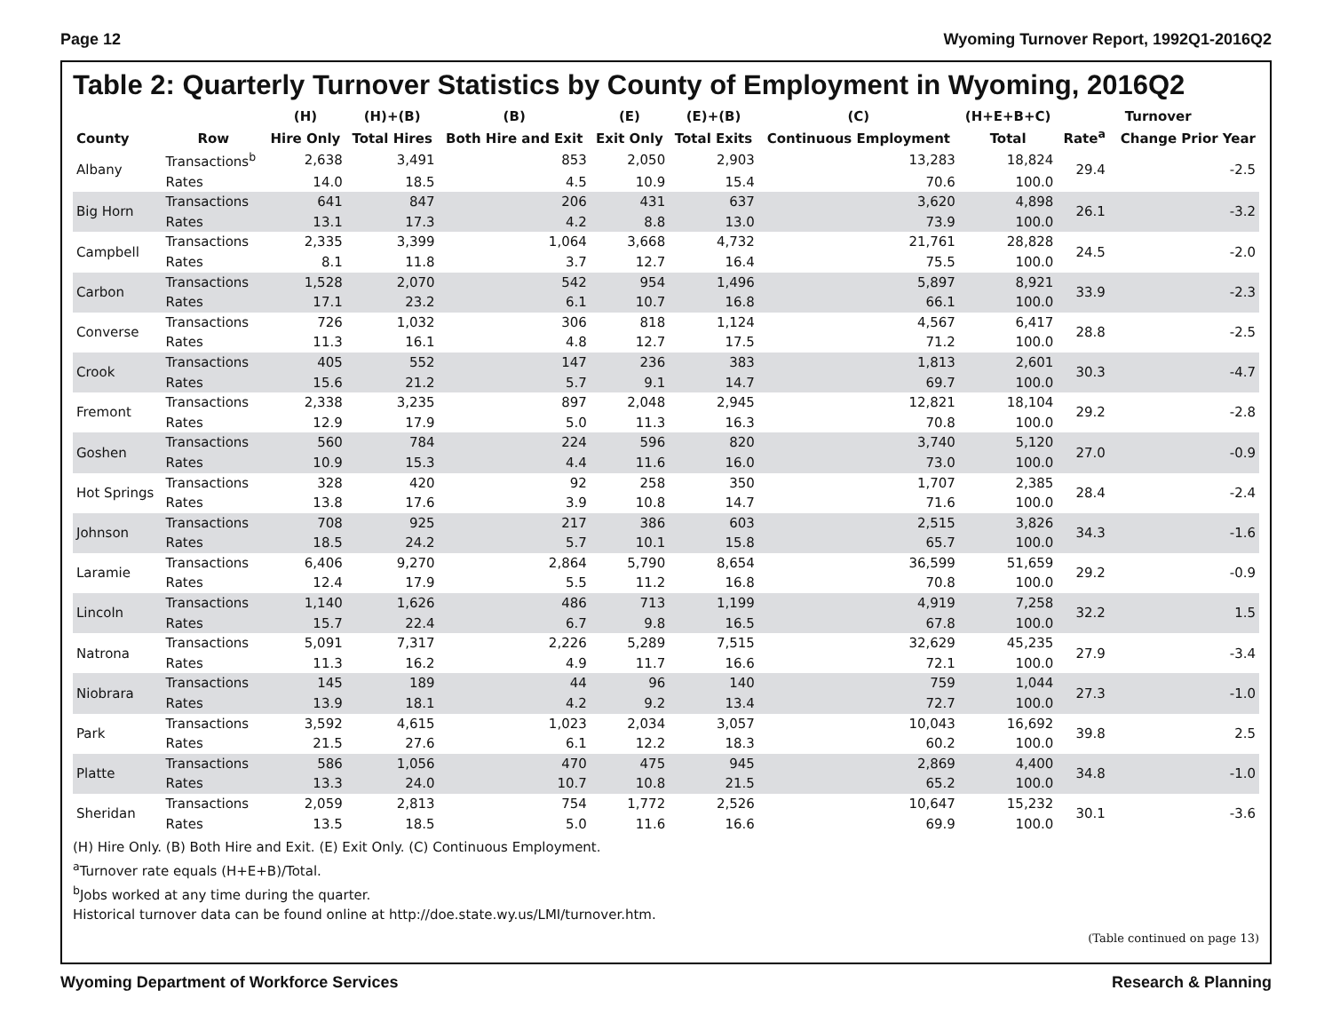Page 12 Wyoming Turnover Report, 1992Q1-2016Q2
Table 2: Quarterly Turnover Statistics by County of Employment in Wyoming, 2016Q2
| County | Row | (H) | (H)+(B) | (B) | (E) | (E)+(B) | (C) | (H+E+B+C) | Turnover | |
| --- | --- | --- | --- | --- | --- | --- | --- | --- | --- | --- |
| | | Hire Only | Total Hires | Both Hire and Exit | Exit Only | Total Exits | Continuous Employment | Total | Rate<sup>a</sup> | Change Prior Year |
| Albany | Transactions<sup>b</sup> | 2,638 | 3,491 | 853 | 2,050 | 2,903 | 13,283 | 18,824 | 29.4 | -2.5 |
| | Rates | 14.0 | 18.5 | 4.5 | 10.9 | 15.4 | 70.6 | 100.0 | | |
| Big Horn | Transactions | 641 | 847 | 206 | 431 | 637 | 3,620 | 4,898 | 26.1 | -3.2 |
| | Rates | 13.1 | 17.3 | 4.2 | 8.8 | 13.0 | 73.9 | 100.0 | | |
| Campbell | Transactions | 2,335 | 3,399 | 1,064 | 3,668 | 4,732 | 21,761 | 28,828 | 24.5 | -2.0 |
| | Rates | 8.1 | 11.8 | 3.7 | 12.7 | 16.4 | 75.5 | 100.0 | | |
| Carbon | Transactions | 1,528 | 2,070 | 542 | 954 | 1,496 | 5,897 | 8,921 | 33.9 | -2.3 |
| | Rates | 17.1 | 23.2 | 6.1 | 10.7 | 16.8 | 66.1 | 100.0 | | |
| Converse | Transactions | 726 | 1,032 | 306 | 818 | 1,124 | 4,567 | 6,417 | 28.8 | -2.5 |
| | Rates | 11.3 | 16.1 | 4.8 | 12.7 | 17.5 | 71.2 | 100.0 | | |
| Crook | Transactions | 405 | 552 | 147 | 236 | 383 | 1,813 | 2,601 | 30.3 | -4.7 |
| | Rates | 15.6 | 21.2 | 5.7 | 9.1 | 14.7 | 69.7 | 100.0 | | |
| Fremont | Transactions | 2,338 | 3,235 | 897 | 2,048 | 2,945 | 12,821 | 18,104 | 29.2 | -2.8 |
| | Rates | 12.9 | 17.9 | 5.0 | 11.3 | 16.3 | 70.8 | 100.0 | | |
| Goshen | Transactions | 560 | 784 | 224 | 596 | 820 | 3,740 | 5,120 | 27.0 | -0.9 |
| | Rates | 10.9 | 15.3 | 4.4 | 11.6 | 16.0 | 73.0 | 100.0 | | |
| Hot Springs | Transactions | 328 | 420 | 92 | 258 | 350 | 1,707 | 2,385 | 28.4 | -2.4 |
| | Rates | 13.8 | 17.6 | 3.9 | 10.8 | 14.7 | 71.6 | 100.0 | | |
| Johnson | Transactions | 708 | 925 | 217 | 386 | 603 | 2,515 | 3,826 | 34.3 | -1.6 |
| | Rates | 18.5 | 24.2 | 5.7 | 10.1 | 15.8 | 65.7 | 100.0 | | |
| Laramie | Transactions | 6,406 | 9,270 | 2,864 | 5,790 | 8,654 | 36,599 | 51,659 | 29.2 | -0.9 |
| | Rates | 12.4 | 17.9 | 5.5 | 11.2 | 16.8 | 70.8 | 100.0 | | |
| Lincoln | Transactions | 1,140 | 1,626 | 486 | 713 | 1,199 | 4,919 | 7,258 | 32.2 | 1.5 |
| | Rates | 15.7 | 22.4 | 6.7 | 9.8 | 16.5 | 67.8 | 100.0 | | |
| Natrona | Transactions | 5,091 | 7,317 | 2,226 | 5,289 | 7,515 | 32,629 | 45,235 | 27.9 | -3.4 |
| | Rates | 11.3 | 16.2 | 4.9 | 11.7 | 16.6 | 72.1 | 100.0 | | |
| Niobrara | Transactions | 145 | 189 | 44 | 96 | 140 | 759 | 1,044 | 27.3 | -1.0 |
| | Rates | 13.9 | 18.1 | 4.2 | 9.2 | 13.4 | 72.7 | 100.0 | | |
| Park | Transactions | 3,592 | 4,615 | 1,023 | 2,034 | 3,057 | 10,043 | 16,692 | 39.8 | 2.5 |
| | Rates | 21.5 | 27.6 | 6.1 | 12.2 | 18.3 | 60.2 | 100.0 | | |
| Platte | Transactions | 586 | 1,056 | 470 | 475 | 945 | 2,869 | 4,400 | 34.8 | -1.0 |
| | Rates | 13.3 | 24.0 | 10.7 | 10.8 | 21.5 | 65.2 | 100.0 | | |
| Sheridan | Transactions | 2,059 | 2,813 | 754 | 1,772 | 2,526 | 10,647 | 15,232 | 30.1 | -3.6 |
| | Rates | 13.5 | 18.5 | 5.0 | 11.6 | 16.6 | 69.9 | 100.0 | | |
(H) Hire Only. (B) Both Hire and Exit. (E) Exit Only. (C) Continuous Employment.
<sup>a</sup> Turnover rate equals (H+E+B)/Total.
<sup>b</sup> Jobs worked at any time during the quarter.
Historical turnover data can be found online at http://doe.state.wy.us/LMI/turnover.htm.
(Table continued on page 13)
Wyoming Department of Workforce Services Research & Planning